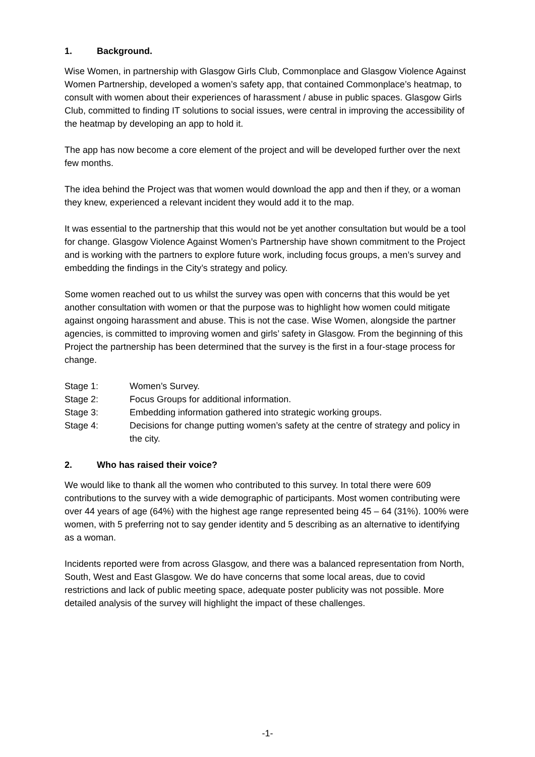1. Background.
Wise Women, in partnership with Glasgow Girls Club, Commonplace and Glasgow Violence Against Women Partnership, developed a women’s safety app, that contained Commonplace’s heatmap, to consult with women about their experiences of harassment / abuse in public spaces. Glasgow Girls Club, committed to finding IT solutions to social issues, were central in improving the accessibility of the heatmap by developing an app to hold it.
The app has now become a core element of the project and will be developed further over the next few months.
The idea behind the Project was that women would download the app and then if they, or a woman they knew, experienced a relevant incident they would add it to the map.
It was essential to the partnership that this would not be yet another consultation but would be a tool for change. Glasgow Violence Against Women’s Partnership have shown commitment to the Project and is working with the partners to explore future work, including focus groups, a men’s survey and embedding the findings in the City’s strategy and policy.
Some women reached out to us whilst the survey was open with concerns that this would be yet another consultation with women or that the purpose was to highlight how women could mitigate against ongoing harassment and abuse. This is not the case. Wise Women, alongside the partner agencies, is committed to improving women and girls’ safety in Glasgow. From the beginning of this Project the partnership has been determined that the survey is the first in a four-stage process for change.
Stage 1: Women’s Survey.
Stage 2: Focus Groups for additional information.
Stage 3: Embedding information gathered into strategic working groups.
Stage 4: Decisions for change putting women’s safety at the centre of strategy and policy in the city.
2. Who has raised their voice?
We would like to thank all the women who contributed to this survey. In total there were 609 contributions to the survey with a wide demographic of participants. Most women contributing were over 44 years of age (64%) with the highest age range represented being 45 – 64 (31%). 100% were women, with 5 preferring not to say gender identity and 5 describing as an alternative to identifying as a woman.
Incidents reported were from across Glasgow, and there was a balanced representation from North, South, West and East Glasgow. We do have concerns that some local areas, due to covid restrictions and lack of public meeting space, adequate poster publicity was not possible. More detailed analysis of the survey will highlight the impact of these challenges.
-1-